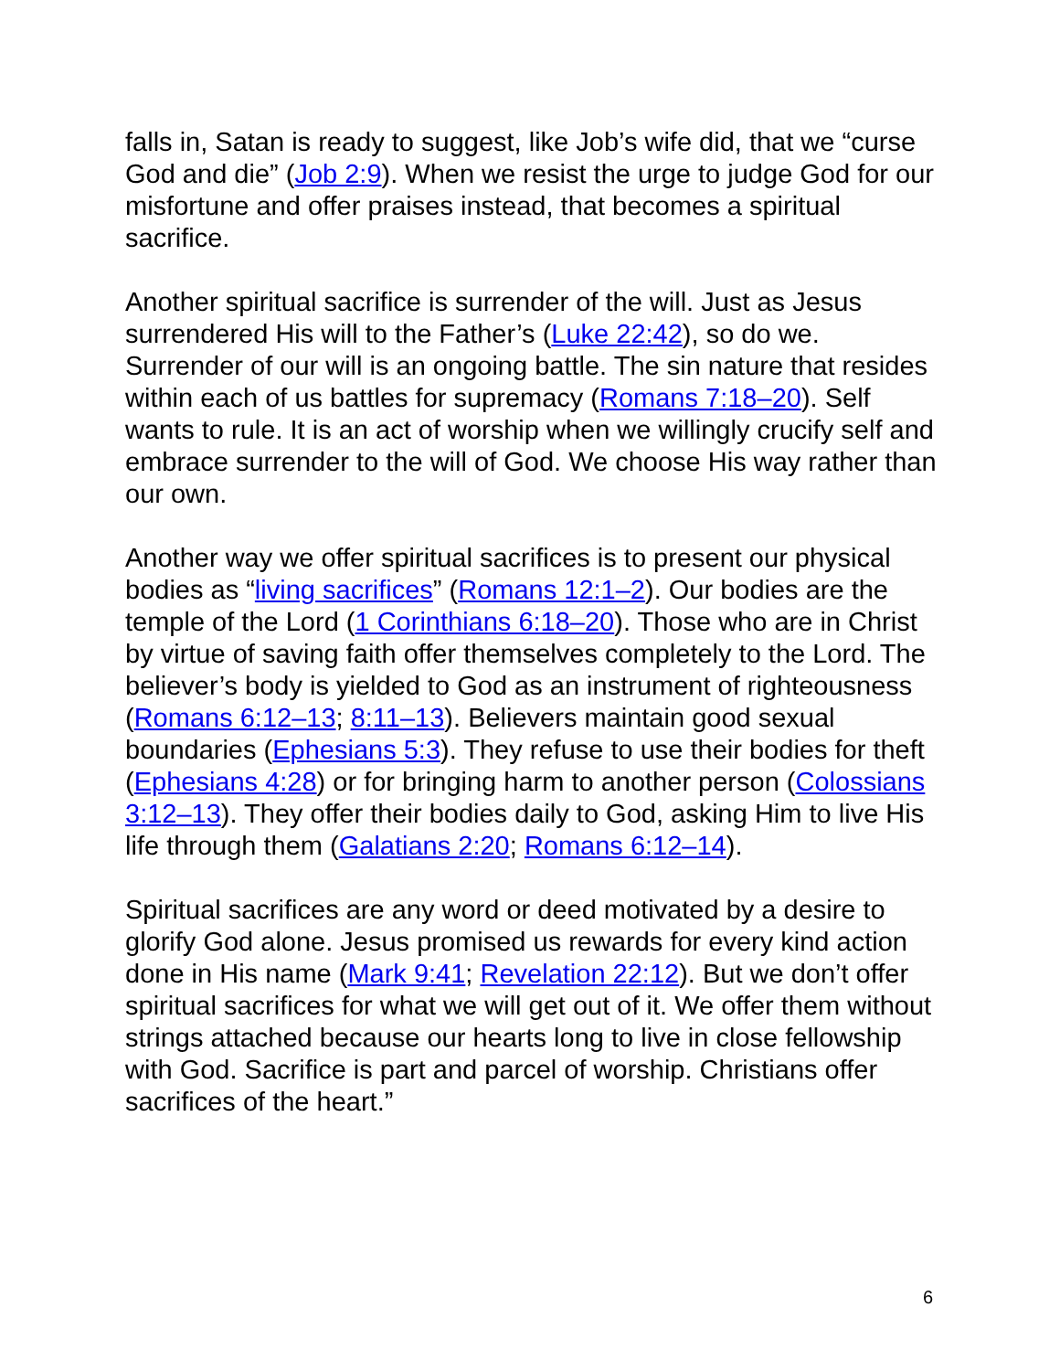falls in, Satan is ready to suggest, like Job’s wife did, that we “curse God and die” (Job 2:9). When we resist the urge to judge God for our misfortune and offer praises instead, that becomes a spiritual sacrifice.
Another spiritual sacrifice is surrender of the will. Just as Jesus surrendered His will to the Father’s (Luke 22:42), so do we. Surrender of our will is an ongoing battle. The sin nature that resides within each of us battles for supremacy (Romans 7:18–20). Self wants to rule. It is an act of worship when we willingly crucify self and embrace surrender to the will of God. We choose His way rather than our own.
Another way we offer spiritual sacrifices is to present our physical bodies as “living sacrifices” (Romans 12:1–2). Our bodies are the temple of the Lord (1 Corinthians 6:18–20). Those who are in Christ by virtue of saving faith offer themselves completely to the Lord. The believer’s body is yielded to God as an instrument of righteousness (Romans 6:12–13; 8:11–13). Believers maintain good sexual boundaries (Ephesians 5:3). They refuse to use their bodies for theft (Ephesians 4:28) or for bringing harm to another person (Colossians 3:12–13). They offer their bodies daily to God, asking Him to live His life through them (Galatians 2:20; Romans 6:12–14).
Spiritual sacrifices are any word or deed motivated by a desire to glorify God alone. Jesus promised us rewards for every kind action done in His name (Mark 9:41; Revelation 22:12). But we don’t offer spiritual sacrifices for what we will get out of it. We offer them without strings attached because our hearts long to live in close fellowship with God. Sacrifice is part and parcel of worship. Christians offer sacrifices of the heart.”
6